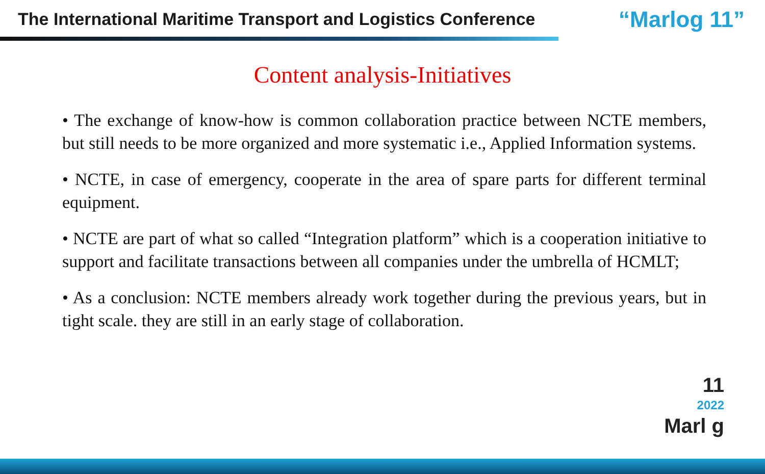The International Maritime Transport and Logistics Conference
“Marlog 11”
Content analysis-Initiatives
• The exchange of know-how is common collaboration practice between NCTE members, but still needs to be more organized and more systematic i.e., Applied Information systems.
• NCTE, in case of emergency, cooperate in the area of spare parts for different terminal equipment.
• NCTE are part of what so called “Integration platform” which is a cooperation initiative to support and facilitate transactions between all companies under the umbrella of HCMLT;
• As a conclusion: NCTE members already work together during the previous years, but in tight scale. they are still in an early stage of collaboration.
11
2022
Marl g